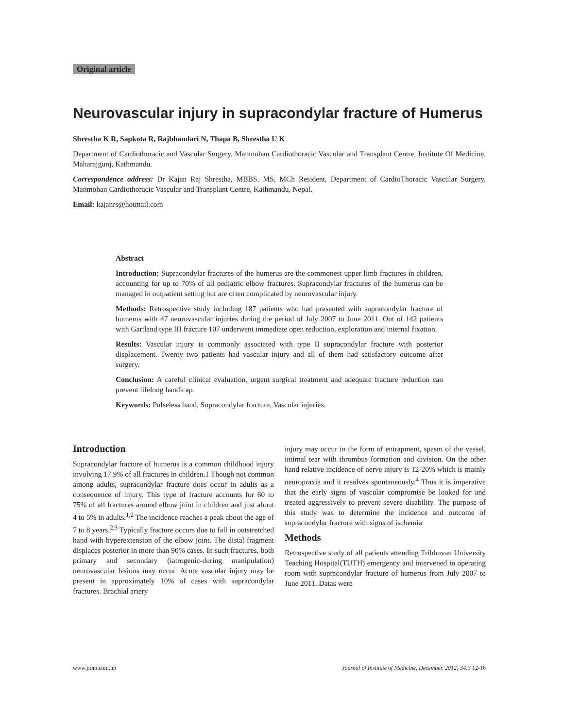Original article
Neurovascular injury in supracondylar fracture of Humerus
Shrestha K R, Sapkota R, Rajbhandari N, Thapa B, Shrestha U K
Department of Cardiothoracic and Vascular Surgery, Manmohan Cardiothoracic Vascular and Transplant Centre, Institute Of Medicine, Maharajgunj, Kathmandu.
Correspondence address: Dr Kajan Raj Shrestha, MBBS, MS, MCh Resident, Department of CardioThoracic Vascular Surgery, Manmohan Cardiothoracic Vascular and Transplant Centre, Kathmandu, Nepal.
Email: kajanrs@hotmail.com
Abstract
Introduction: Supracondylar fractures of the humerus are the commonest upper limb fractures in children, accounting for up to 70% of all pediatric elbow fractures. Supracondylar fractures of the humerus can be managed in outpatient setting but are often complicated by neurovascular injury.
Methods: Retrospective study including 187 patients who had presented with supracondylar fracture of humerus with 47 neurovascular injuries during the period of July 2007 to June 2011. Out of 142 patients with Gartland type III fracture 107 underwent immediate open reduction, exploration and internal fixation.
Results: Vascular injury is commonly associated with type II supracondylar fracture with posterior displacement. Twenty two patients had vascular injury and all of them had satisfactory outcome after surgery.
Conclusion: A careful clinical evaluation, urgent surgical treatment and adequate fracture reduction can prevent lifelong handicap.
Keywords: Pulseless hand, Supracondylar fracture, Vascular injuries.
Introduction
Supracondylar fracture of humerus is a common childhood injury involving 17.9% of all fractures in children.1 Though not common among adults, supracondylar fracture does occur in adults as a consequence of injury. This type of fracture accounts for 60 to 75% of all fractures around elbow joint in children and just about 4 to 5% in adults.<sup>1,2</sup> The incidence reaches a peak about the age of 7 to 8 years.<sup>2,3</sup> Typically fracture occurs due to fall in outstretched hand with hyperextension of the elbow joint. The distal fragment displaces posterior in more than 90% cases. In such fractures, both primary and secondary (iatrogenic-during manipulation) neurovascular lesions may occur. Acute vascular injury may be present in approximately 10% of cases with supracondylar fractures. Brachial artery
injury may occur in the form of entrapment, spasm of the vessel, intimal tear with thrombus formation and division. On the other hand relative incidence of nerve injury is 12-20% which is mainly neuropraxia and it resolves spontaneously.<sup>4</sup> Thus it is imperative that the early signs of vascular compromise be looked for and treated aggressively to prevent severe disability. The purpose of this study was to determine the incidence and outcome of supracondylar fracture with signs of ischemia.
Methods
Retrospective study of all patients attending Tribhuvan University Teaching Hospital(TUTH) emergency and intervened in operating room with supracondylar fracture of humerus from July 2007 to June 2011. Datas were
www.jiom.com.np Journal of Institute of Medicine, December, 2012; 34:3 12-16